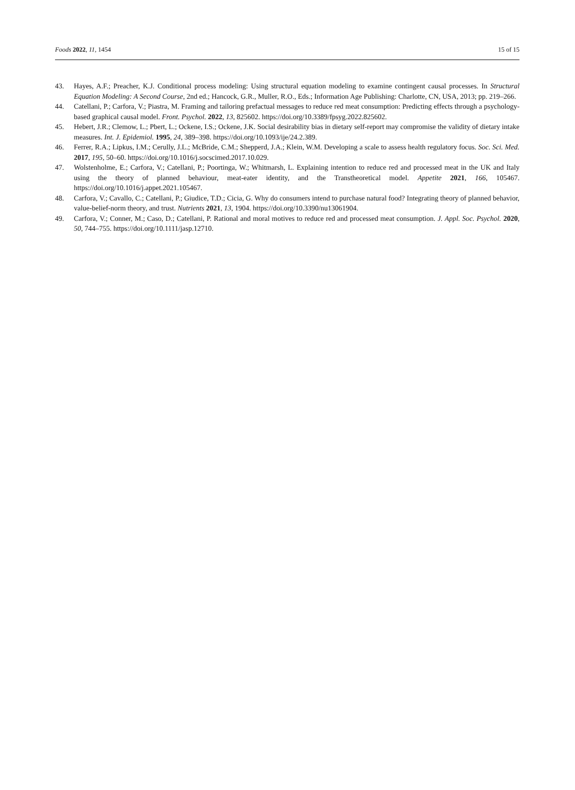Foods 2022, 11, 1454 15 of 15
43. Hayes, A.F.; Preacher, K.J. Conditional process modeling: Using structural equation modeling to examine contingent causal processes. In Structural Equation Modeling: A Second Course, 2nd ed.; Hancock, G.R., Muller, R.O., Eds.; Information Age Publishing: Charlotte, CN, USA, 2013; pp. 219–266.
44. Catellani, P.; Carfora, V.; Piastra, M. Framing and tailoring prefactual messages to reduce red meat consumption: Predicting effects through a psychology-based graphical causal model. Front. Psychol. 2022, 13, 825602. https://doi.org/10.3389/fpsyg.2022.825602.
45. Hebert, J.R.; Clemow, L.; Pbert, L.; Ockene, I.S.; Ockene, J.K. Social desirability bias in dietary self-report may compromise the validity of dietary intake measures. Int. J. Epidemiol. 1995, 24, 389–398. https://doi.org/10.1093/ije/24.2.389.
46. Ferrer, R.A.; Lipkus, I.M.; Cerully, J.L.; McBride, C.M.; Shepperd, J.A.; Klein, W.M. Developing a scale to assess health regulatory focus. Soc. Sci. Med. 2017, 195, 50–60. https://doi.org/10.1016/j.socscimed.2017.10.029.
47. Wolstenholme, E.; Carfora, V.; Catellani, P.; Poortinga, W.; Whitmarsh, L. Explaining intention to reduce red and processed meat in the UK and Italy using the theory of planned behaviour, meat-eater identity, and the Transtheoretical model. Appetite 2021, 166, 105467. https://doi.org/10.1016/j.appet.2021.105467.
48. Carfora, V.; Cavallo, C.; Catellani, P.; Giudice, T.D.; Cicia, G. Why do consumers intend to purchase natural food? Integrating theory of planned behavior, value-belief-norm theory, and trust. Nutrients 2021, 13, 1904. https://doi.org/10.3390/nu13061904.
49. Carfora, V.; Conner, M.; Caso, D.; Catellani, P. Rational and moral motives to reduce red and processed meat consumption. J. Appl. Soc. Psychol. 2020, 50, 744–755. https://doi.org/10.1111/jasp.12710.